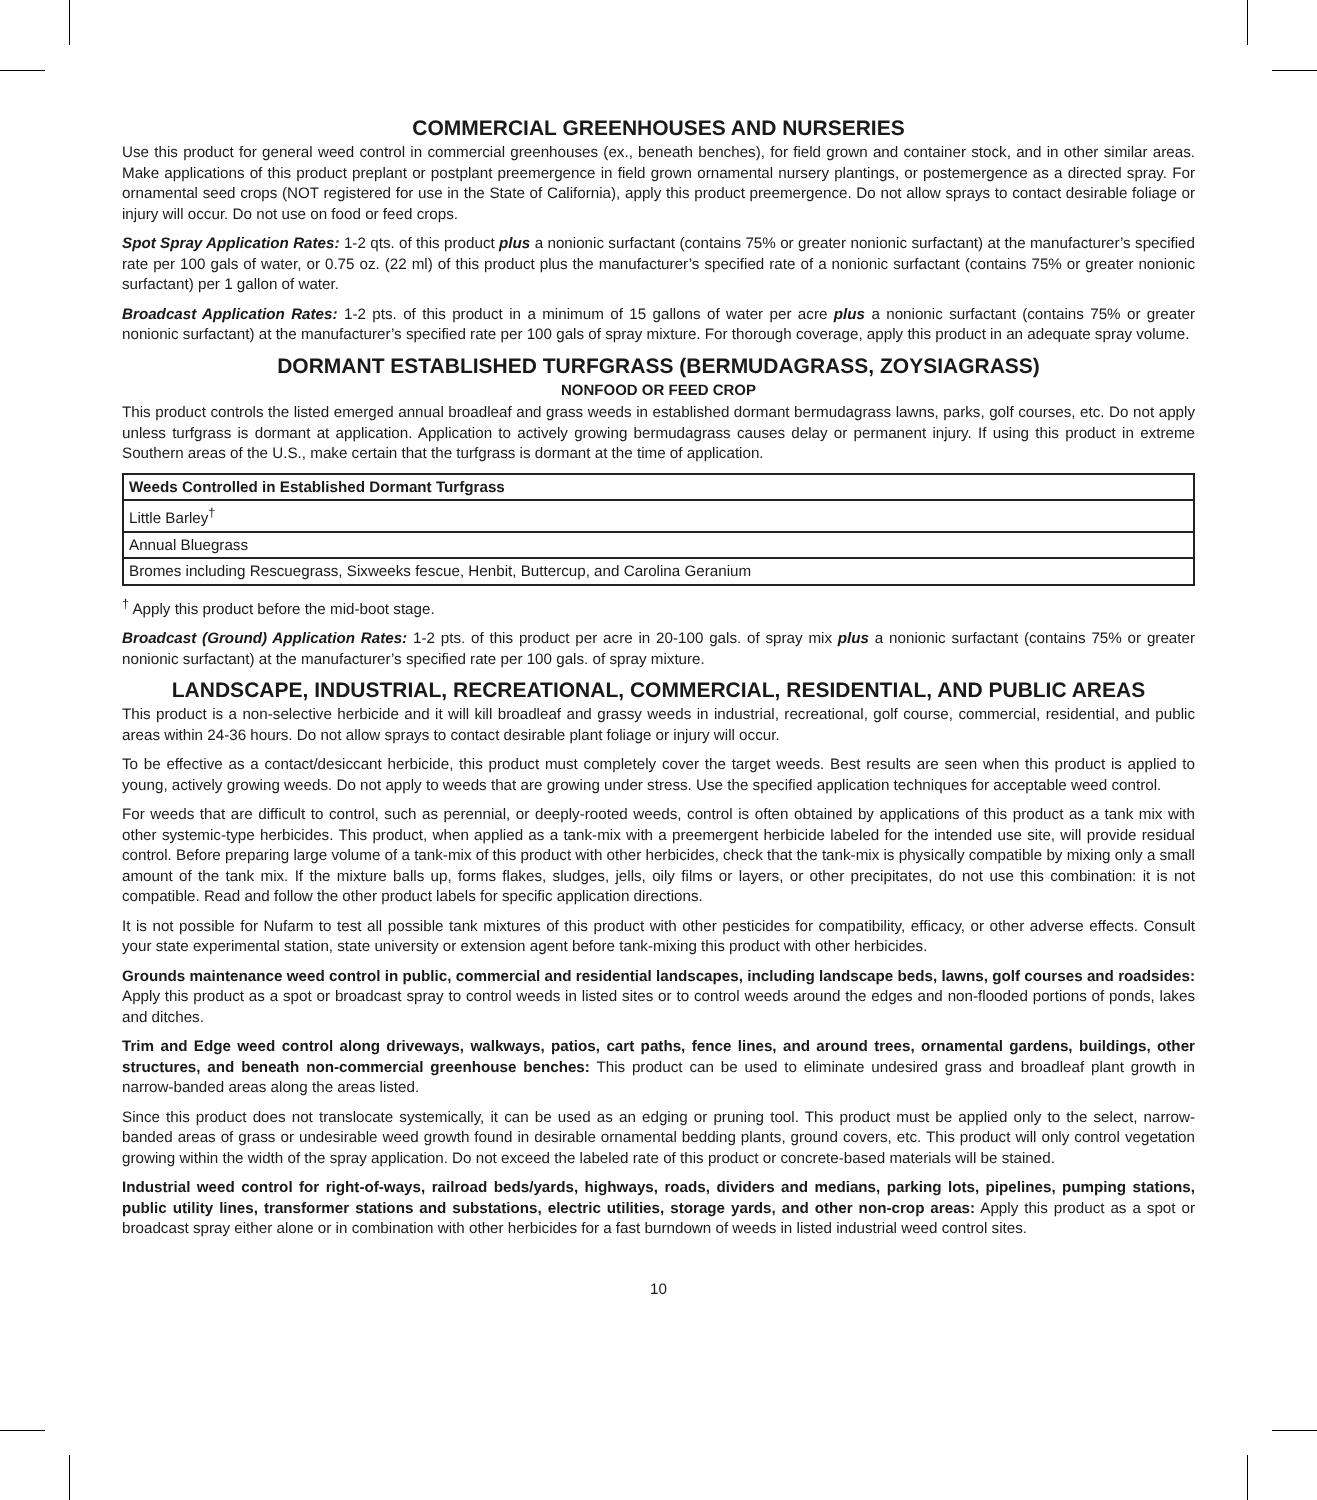COMMERCIAL GREENHOUSES AND NURSERIES
Use this product for general weed control in commercial greenhouses (ex., beneath benches), for field grown and container stock, and in other similar areas. Make applications of this product preplant or postplant preemergence in field grown ornamental nursery plantings, or postemergence as a directed spray. For ornamental seed crops (NOT registered for use in the State of California), apply this product preemergence. Do not allow sprays to contact desirable foliage or injury will occur. Do not use on food or feed crops.
Spot Spray Application Rates: 1-2 qts. of this product plus a nonionic surfactant (contains 75% or greater nonionic surfactant) at the manufacturer’s specified rate per 100 gals of water, or 0.75 oz. (22 ml) of this product plus the manufacturer’s specified rate of a nonionic surfactant (contains 75% or greater nonionic surfactant) per 1 gallon of water.
Broadcast Application Rates: 1-2 pts. of this product in a minimum of 15 gallons of water per acre plus a nonionic surfactant (contains 75% or greater nonionic surfactant) at the manufacturer’s specified rate per 100 gals of spray mixture. For thorough coverage, apply this product in an adequate spray volume.
DORMANT ESTABLISHED TURFGRASS (BERMUDAGRASS, ZOYSIAGRASS)
NONFOOD OR FEED CROP
This product controls the listed emerged annual broadleaf and grass weeds in established dormant bermudagrass lawns, parks, golf courses, etc. Do not apply unless turfgrass is dormant at application. Application to actively growing bermudagrass causes delay or permanent injury. If using this product in extreme Southern areas of the U.S., make certain that the turfgrass is dormant at the time of application.
| Weeds Controlled in Established Dormant Turfgrass |
| --- |
| Little Barley<sup>†</sup> |
| Annual Bluegrass |
| Bromes including Rescuegrass, Sixweeks fescue, Henbit, Buttercup, and Carolina Geranium |
<sup>†</sup> Apply this product before the mid-boot stage.
Broadcast (Ground) Application Rates: 1-2 pts. of this product per acre in 20-100 gals. of spray mix plus a nonionic surfactant (contains 75% or greater nonionic surfactant) at the manufacturer’s specified rate per 100 gals. of spray mixture.
LANDSCAPE, INDUSTRIAL, RECREATIONAL, COMMERCIAL, RESIDENTIAL, AND PUBLIC AREAS
This product is a non-selective herbicide and it will kill broadleaf and grassy weeds in industrial, recreational, golf course, commercial, residential, and public areas within 24-36 hours. Do not allow sprays to contact desirable plant foliage or injury will occur.
To be effective as a contact/desiccant herbicide, this product must completely cover the target weeds. Best results are seen when this product is applied to young, actively growing weeds. Do not apply to weeds that are growing under stress. Use the specified application techniques for acceptable weed control.
For weeds that are difficult to control, such as perennial, or deeply-rooted weeds, control is often obtained by applications of this product as a tank mix with other systemic-type herbicides. This product, when applied as a tank-mix with a preemergent herbicide labeled for the intended use site, will provide residual control. Before preparing large volume of a tank-mix of this product with other herbicides, check that the tank-mix is physically compatible by mixing only a small amount of the tank mix. If the mixture balls up, forms flakes, sludges, jells, oily films or layers, or other precipitates, do not use this combination: it is not compatible. Read and follow the other product labels for specific application directions.
It is not possible for Nufarm to test all possible tank mixtures of this product with other pesticides for compatibility, efficacy, or other adverse effects. Consult your state experimental station, state university or extension agent before tank-mixing this product with other herbicides.
Grounds maintenance weed control in public, commercial and residential landscapes, including landscape beds, lawns, golf courses and roadsides: Apply this product as a spot or broadcast spray to control weeds in listed sites or to control weeds around the edges and non-flooded portions of ponds, lakes and ditches.
Trim and Edge weed control along driveways, walkways, patios, cart paths, fence lines, and around trees, ornamental gardens, buildings, other structures, and beneath non-commercial greenhouse benches: This product can be used to eliminate undesired grass and broadleaf plant growth in narrow-banded areas along the areas listed.
Since this product does not translocate systemically, it can be used as an edging or pruning tool. This product must be applied only to the select, narrow-banded areas of grass or undesirable weed growth found in desirable ornamental bedding plants, ground covers, etc. This product will only control vegetation growing within the width of the spray application. Do not exceed the labeled rate of this product or concrete-based materials will be stained.
Industrial weed control for right-of-ways, railroad beds/yards, highways, roads, dividers and medians, parking lots, pipelines, pumping stations, public utility lines, transformer stations and substations, electric utilities, storage yards, and other non-crop areas: Apply this product as a spot or broadcast spray either alone or in combination with other herbicides for a fast burndown of weeds in listed industrial weed control sites.
10